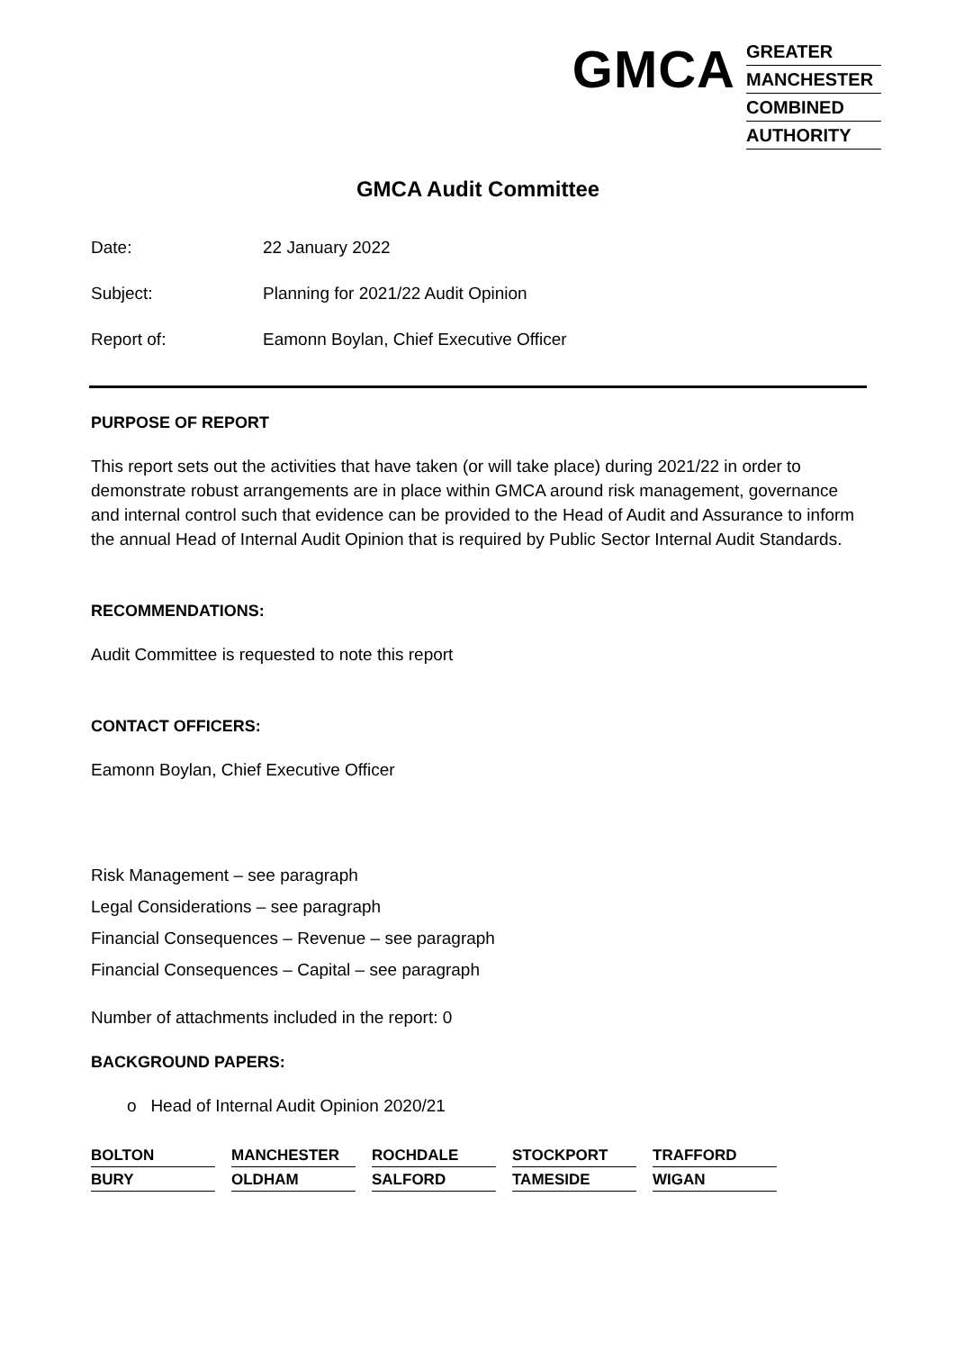GMCA
GREATER
MANCHESTER
COMBINED
AUTHORITY
GMCA Audit Committee
Date: 22 January 2022
Subject: Planning for 2021/22 Audit Opinion
Report of: Eamonn Boylan, Chief Executive Officer
PURPOSE OF REPORT
This report sets out the activities that have taken (or will take place) during 2021/22 in order to demonstrate robust arrangements are in place within GMCA around risk management, governance and internal control such that evidence can be provided to the Head of Audit and Assurance to inform the annual Head of Internal Audit Opinion that is required by Public Sector Internal Audit Standards.
RECOMMENDATIONS:
Audit Committee is requested to note this report
CONTACT OFFICERS:
Eamonn Boylan, Chief Executive Officer
Risk Management – see paragraph
Legal Considerations – see paragraph
Financial Consequences – Revenue – see paragraph
Financial Consequences – Capital – see paragraph
Number of attachments included in the report: 0
BACKGROUND PAPERS:
o Head of Internal Audit Opinion 2020/21
BOLTON
MANCHESTER
ROCHDALE
STOCKPORT
TRAFFORD
BURY
OLDHAM
SALFORD
TAMESIDE
WIGAN